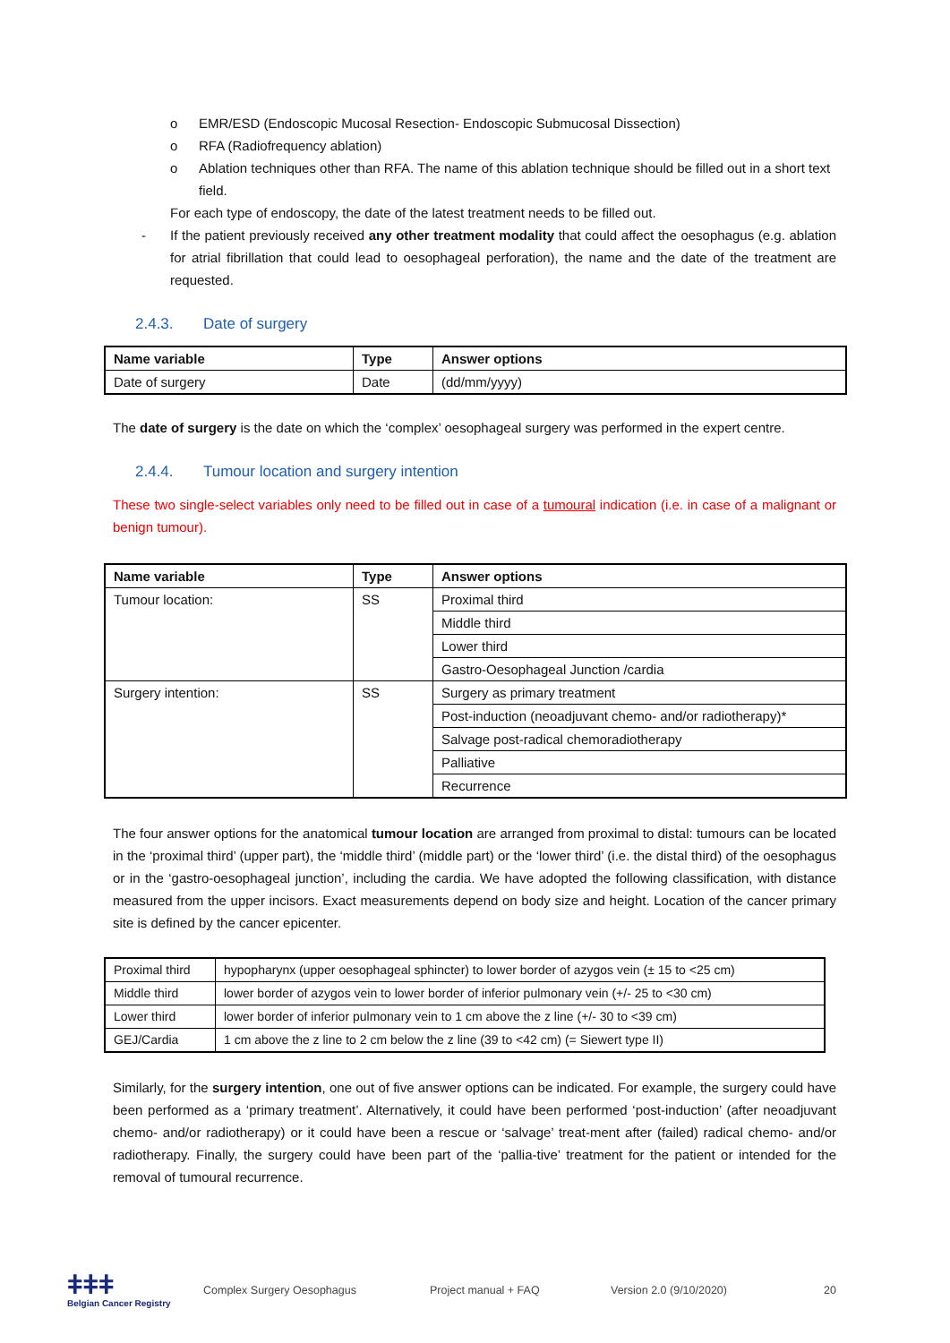o EMR/ESD (Endoscopic Mucosal Resection- Endoscopic Submucosal Dissection)
o RFA (Radiofrequency ablation)
o Ablation techniques other than RFA. The name of this ablation technique should be filled out in a short text field.
For each type of endoscopy, the date of the latest treatment needs to be filled out.
- If the patient previously received any other treatment modality that could affect the oesophagus (e.g. ablation for atrial fibrillation that could lead to oesophageal perforation), the name and the date of the treatment are requested.
2.4.3. Date of surgery
| Name variable | Type | Answer options |
| --- | --- | --- |
| Date of surgery | Date | (dd/mm/yyyy) |
The date of surgery is the date on which the ‘complex’ oesophageal surgery was performed in the expert centre.
2.4.4. Tumour location and surgery intention
These two single-select variables only need to be filled out in case of a tumoural indication (i.e. in case of a malignant or benign tumour).
| Name variable | Type | Answer options |
| --- | --- | --- |
| Tumour location: | SS | Proximal third |
| | | Middle third |
| | | Lower third |
| | | Gastro-Oesophageal Junction /cardia |
| Surgery intention: | SS | Surgery as primary treatment |
| | | Post-induction (neoadjuvant chemo- and/or radiotherapy)* |
| | | Salvage post-radical chemoradiotherapy |
| | | Palliative |
| | | Recurrence |
The four answer options for the anatomical tumour location are arranged from proximal to distal: tumours can be located in the ‘proximal third’ (upper part), the ‘middle third’ (middle part) or the ‘lower third’ (i.e. the distal third) of the oesophagus or in the ‘gastro-oesophageal junction’, including the cardia. We have adopted the following classification, with distance measured from the upper incisors. Exact measurements depend on body size and height. Location of the cancer primary site is defined by the cancer epicenter.
| Proximal third | hypopharynx (upper oesophageal sphincter) to lower border of azygos vein (± 15 to <25 cm) |
| Middle third | lower border of azygos vein to lower border of inferior pulmonary vein (+/- 25 to <30 cm) |
| Lower third | lower border of inferior pulmonary vein to 1 cm above the z line (+/- 30 to <39 cm) |
| GEJ/Cardia | 1 cm above the z line to 2 cm below the z line (39 to <42 cm) (= Siewert type II) |
Similarly, for the surgery intention, one out of five answer options can be indicated. For example, the surgery could have been performed as a ‘primary treatment’. Alternatively, it could have been performed ‘post-induction’ (after neoadjuvant chemo- and/or radiotherapy) or it could have been a rescue or ‘salvage’ treat-ment after (failed) radical chemo- and/or radiotherapy. Finally, the surgery could have been part of the ‘pallia-tive’ treatment for the patient or intended for the removal of tumoural recurrence.
ǂǂǂ
Belgian Cancer Registry
Complex Surgery Oesophagus Project manual + FAQ Version 2.0 (9/10/2020) 20